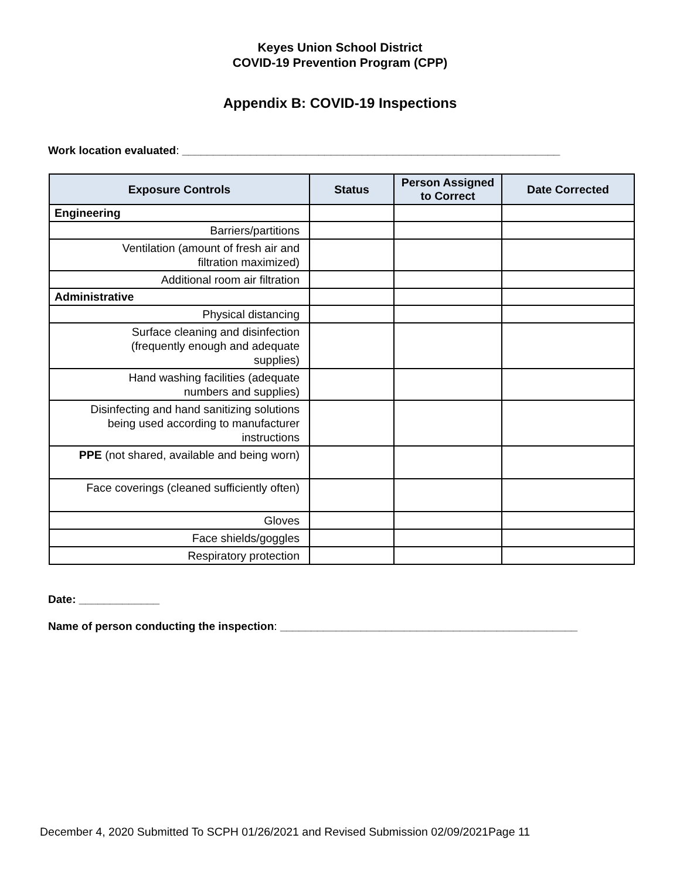Keyes Union School District
COVID-19 Prevention Program (CPP)
Appendix B: COVID-19 Inspections
Work location evaluated: _____________________________________________________________
| Exposure Controls | Status | Person Assigned to Correct | Date Corrected |
| --- | --- | --- | --- |
| Engineering | | | |
| Barriers/partitions | | | |
| Ventilation (amount of fresh air and filtration maximized) | | | |
| Additional room air filtration | | | |
| Administrative | | | |
| Physical distancing | | | |
| Surface cleaning and disinfection (frequently enough and adequate supplies) | | | |
| Hand washing facilities (adequate numbers and supplies) | | | |
| Disinfecting and hand sanitizing solutions being used according to manufacturer instructions | | | |
| PPE (not shared, available and being worn) | | | |
| Face coverings (cleaned sufficiently often) | | | |
| Gloves | | | |
| Face shields/goggles | | | |
| Respiratory protection | | | |
Date: _____________
Name of person conducting the inspection: ________________________________________________
December 4, 2020 Submitted To SCPH 01/26/2021 and Revised Submission 02/09/2021Page 11